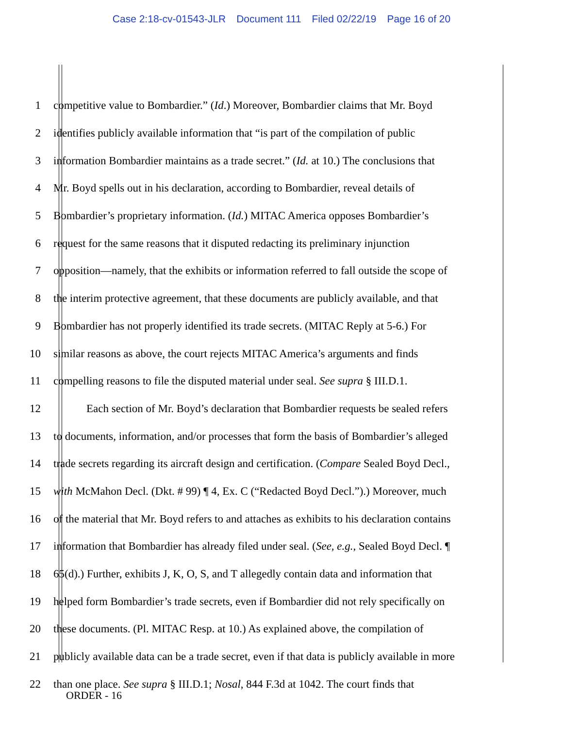Case 2:18-cv-01543-JLR Document 111 Filed 02/22/19 Page 16 of 20
1 competitive value to Bombardier.” (Id.) Moreover, Bombardier claims that Mr. Boyd
2 identifies publicly available information that “is part of the compilation of public
3 information Bombardier maintains as a trade secret.” (Id. at 10.) The conclusions that
4 Mr. Boyd spells out in his declaration, according to Bombardier, reveal details of
5 Bombardier’s proprietary information. (Id.) MITAC America opposes Bombardier’s
6 request for the same reasons that it disputed redacting its preliminary injunction
7 opposition—namely, that the exhibits or information referred to fall outside the scope of
8 the interim protective agreement, that these documents are publicly available, and that
9 Bombardier has not properly identified its trade secrets. (MITAC Reply at 5-6.) For
10 similar reasons as above, the court rejects MITAC America’s arguments and finds
11 compelling reasons to file the disputed material under seal. See supra § III.D.1.
12 Each section of Mr. Boyd’s declaration that Bombardier requests be sealed refers
13 to documents, information, and/or processes that form the basis of Bombardier’s alleged
14 trade secrets regarding its aircraft design and certification. (Compare Sealed Boyd Decl.,
15 with McMahon Decl. (Dkt. # 99) ¶ 4, Ex. C (“Redacted Boyd Decl.”).) Moreover, much
16 of the material that Mr. Boyd refers to and attaches as exhibits to his declaration contains
17 information that Bombardier has already filed under seal. (See, e.g., Sealed Boyd Decl. ¶
18 65(d).) Further, exhibits J, K, O, S, and T allegedly contain data and information that
19 helped form Bombardier’s trade secrets, even if Bombardier did not rely specifically on
20 these documents. (Pl. MITAC Resp. at 10.) As explained above, the compilation of
21 publicly available data can be a trade secret, even if that data is publicly available in more
22 than one place. See supra § III.D.1; Nosal, 844 F.3d at 1042. The court finds that
ORDER - 16